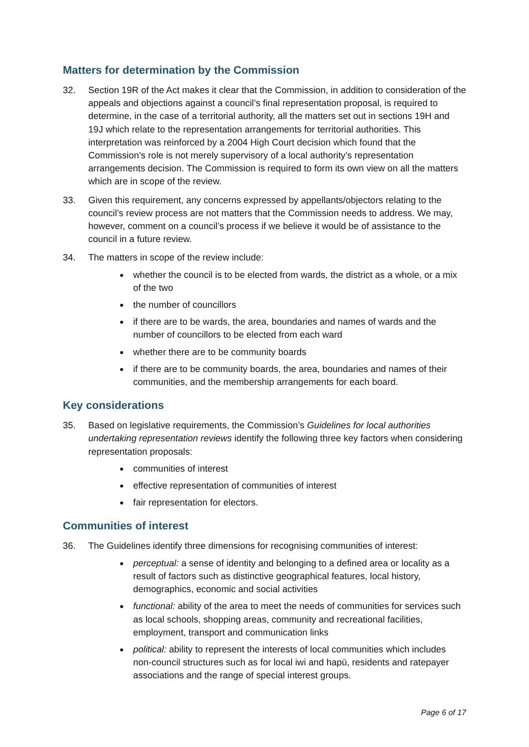Matters for determination by the Commission
32. Section 19R of the Act makes it clear that the Commission, in addition to consideration of the appeals and objections against a council’s final representation proposal, is required to determine, in the case of a territorial authority, all the matters set out in sections 19H and 19J which relate to the representation arrangements for territorial authorities. This interpretation was reinforced by a 2004 High Court decision which found that the Commission’s role is not merely supervisory of a local authority’s representation arrangements decision. The Commission is required to form its own view on all the matters which are in scope of the review.
33. Given this requirement, any concerns expressed by appellants/objectors relating to the council’s review process are not matters that the Commission needs to address. We may, however, comment on a council’s process if we believe it would be of assistance to the council in a future review.
34. The matters in scope of the review include:
whether the council is to be elected from wards, the district as a whole, or a mix of the two
the number of councillors
if there are to be wards, the area, boundaries and names of wards and the number of councillors to be elected from each ward
whether there are to be community boards
if there are to be community boards, the area, boundaries and names of their communities, and the membership arrangements for each board.
Key considerations
35. Based on legislative requirements, the Commission’s Guidelines for local authorities undertaking representation reviews identify the following three key factors when considering representation proposals:
communities of interest
effective representation of communities of interest
fair representation for electors.
Communities of interest
36. The Guidelines identify three dimensions for recognising communities of interest:
perceptual: a sense of identity and belonging to a defined area or locality as a result of factors such as distinctive geographical features, local history, demographics, economic and social activities
functional: ability of the area to meet the needs of communities for services such as local schools, shopping areas, community and recreational facilities, employment, transport and communication links
political: ability to represent the interests of local communities which includes non-council structures such as for local iwi and hapū, residents and ratepayer associations and the range of special interest groups.
Page 6 of 17